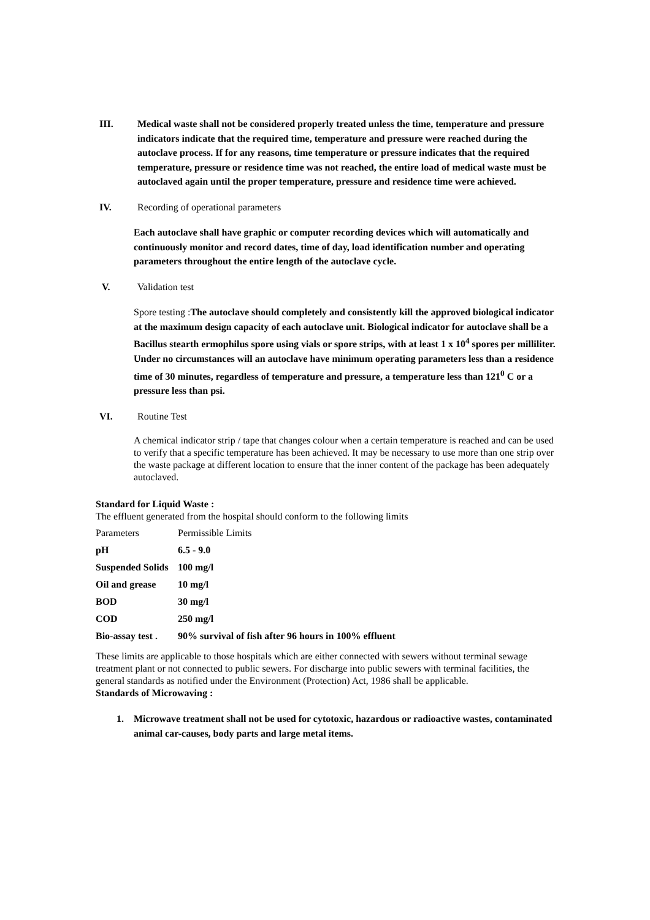III. Medical waste shall not be considered properly treated unless the time, temperature and pressure indicators indicate that the required time, temperature and pressure were reached during the autoclave process. If for any reasons, time temperature or pressure indicates that the required temperature, pressure or residence time was not reached, the entire load of medical waste must be autoclaved again until the proper temperature, pressure and residence time were achieved.
IV. Recording of operational parameters
Each autoclave shall have graphic or computer recording devices which will automatically and continuously monitor and record dates, time of day, load identification number and operating parameters throughout the entire length of the autoclave cycle.
V. Validation test
Spore testing :The autoclave should completely and consistently kill the approved biological indicator at the maximum design capacity of each autoclave unit. Biological indicator for autoclave shall be a Bacillus stearth ermophilus spore using vials or spore strips, with at least 1 x 10<sup>4</sup> spores per milliliter. Under no circumstances will an autoclave have minimum operating parameters less than a residence time of 30 minutes, regardless of temperature and pressure, a temperature less than 121<sup>0</sup> C or a pressure less than psi.
VI. Routine Test
A chemical indicator strip / tape that changes colour when a certain temperature is reached and can be used to verify that a specific temperature has been achieved. It may be necessary to use more than one strip over the waste package at different location to ensure that the inner content of the package has been adequately autoclaved.
Standard for Liquid Waste :
The effluent generated from the hospital should conform to the following limits
| Parameters | Permissible Limits |
| pH | 6.5 - 9.0 |
| Suspended Solids | 100 mg/l |
| Oil and grease | 10 mg/l |
| BOD | 30 mg/l |
| COD | 250 mg/l |
| Bio-assay test . | 90% survival of fish after 96 hours in 100% effluent |
These limits are applicable to those hospitals which are either connected with sewers without terminal sewage treatment plant or not connected to public sewers. For discharge into public sewers with terminal facilities, the general standards as notified under the Environment (Protection) Act, 1986 shall be applicable.
Standards of Microwaving :
1. Microwave treatment shall not be used for cytotoxic, hazardous or radioactive wastes, contaminated animal car-causes, body parts and large metal items.